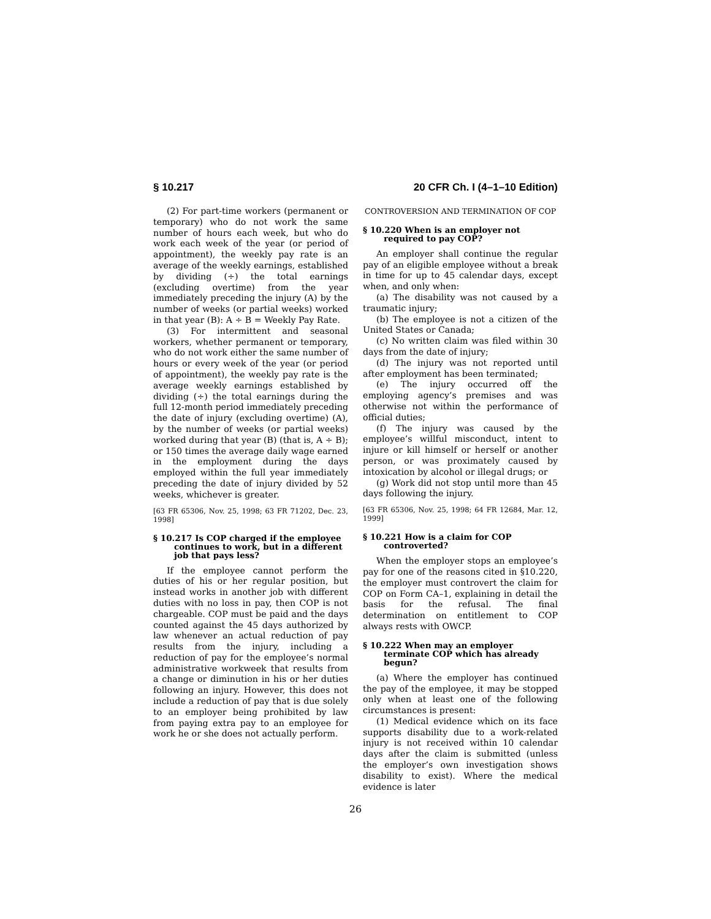§ 10.217 20 CFR Ch. I (4–1–10 Edition)
(2) For part-time workers (permanent or temporary) who do not work the same number of hours each week, but who do work each week of the year (or period of appointment), the weekly pay rate is an average of the weekly earnings, established by dividing (÷) the total earnings (excluding overtime) from the year immediately preceding the injury (A) by the number of weeks (or partial weeks) worked in that year (B): A ÷ B = Weekly Pay Rate.
(3) For intermittent and seasonal workers, whether permanent or temporary, who do not work either the same number of hours or every week of the year (or period of appointment), the weekly pay rate is the average weekly earnings established by dividing (÷) the total earnings during the full 12-month period immediately preceding the date of injury (excluding overtime) (A), by the number of weeks (or partial weeks) worked during that year (B) (that is, A ÷ B); or 150 times the average daily wage earned in the employment during the days employed within the full year immediately preceding the date of injury divided by 52 weeks, whichever is greater.
[63 FR 65306, Nov. 25, 1998; 63 FR 71202, Dec. 23, 1998]
§ 10.217 Is COP charged if the employee continues to work, but in a different job that pays less?
If the employee cannot perform the duties of his or her regular position, but instead works in another job with different duties with no loss in pay, then COP is not chargeable. COP must be paid and the days counted against the 45 days authorized by law whenever an actual reduction of pay results from the injury, including a reduction of pay for the employee’s normal administrative workweek that results from a change or diminution in his or her duties following an injury. However, this does not include a reduction of pay that is due solely to an employer being prohibited by law from paying extra pay to an employee for work he or she does not actually perform.
CONTROVERSION AND TERMINATION OF COP
§ 10.220 When is an employer not required to pay COP?
An employer shall continue the regular pay of an eligible employee without a break in time for up to 45 calendar days, except when, and only when:
(a) The disability was not caused by a traumatic injury;
(b) The employee is not a citizen of the United States or Canada;
(c) No written claim was filed within 30 days from the date of injury;
(d) The injury was not reported until after employment has been terminated;
(e) The injury occurred off the employing agency’s premises and was otherwise not within the performance of official duties;
(f) The injury was caused by the employee’s willful misconduct, intent to injure or kill himself or herself or another person, or was proximately caused by intoxication by alcohol or illegal drugs; or
(g) Work did not stop until more than 45 days following the injury.
[63 FR 65306, Nov. 25, 1998; 64 FR 12684, Mar. 12, 1999]
§ 10.221 How is a claim for COP controverted?
When the employer stops an employee’s pay for one of the reasons cited in §10.220, the employer must controvert the claim for COP on Form CA–1, explaining in detail the basis for the refusal. The final determination on entitlement to COP always rests with OWCP.
§ 10.222 When may an employer terminate COP which has already begun?
(a) Where the employer has continued the pay of the employee, it may be stopped only when at least one of the following circumstances is present:
(1) Medical evidence which on its face supports disability due to a work-related injury is not received within 10 calendar days after the claim is submitted (unless the employer’s own investigation shows disability to exist). Where the medical evidence is later
26